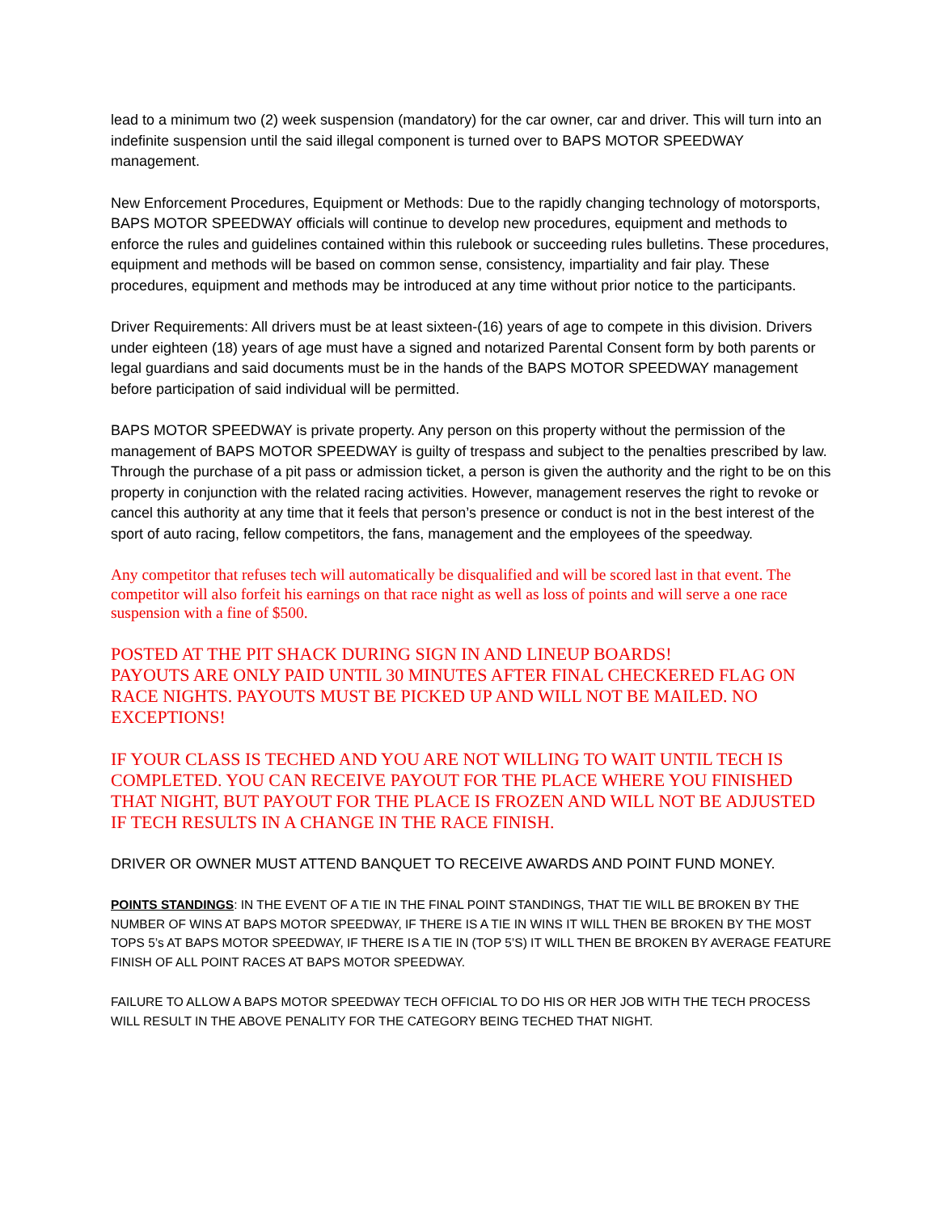lead to a minimum two (2) week suspension (mandatory) for the car owner, car and driver. This will turn into an indefinite suspension until the said illegal component is turned over to BAPS MOTOR SPEEDWAY management.
New Enforcement Procedures, Equipment or Methods: Due to the rapidly changing technology of motorsports, BAPS MOTOR SPEEDWAY officials will continue to develop new procedures, equipment and methods to enforce the rules and guidelines contained within this rulebook or succeeding rules bulletins. These procedures, equipment and methods will be based on common sense, consistency, impartiality and fair play. These procedures, equipment and methods may be introduced at any time without prior notice to the participants.
Driver Requirements: All drivers must be at least sixteen-(16) years of age to compete in this division. Drivers under eighteen (18) years of age must have a signed and notarized Parental Consent form by both parents or legal guardians and said documents must be in the hands of the BAPS MOTOR SPEEDWAY management before participation of said individual will be permitted.
BAPS MOTOR SPEEDWAY is private property. Any person on this property without the permission of the management of BAPS MOTOR SPEEDWAY is guilty of trespass and subject to the penalties prescribed by law. Through the purchase of a pit pass or admission ticket, a person is given the authority and the right to be on this property in conjunction with the related racing activities. However, management reserves the right to revoke or cancel this authority at any time that it feels that person’s presence or conduct is not in the best interest of the sport of auto racing, fellow competitors, the fans, management and the employees of the speedway.
Any competitor that refuses tech will automatically be disqualified and will be scored last in that event. The competitor will also forfeit his earnings on that race night as well as loss of points and will serve a one race suspension with a fine of $500.
POSTED AT THE PIT SHACK DURING SIGN IN AND LINEUP BOARDS!
PAYOUTS ARE ONLY PAID UNTIL 30 MINUTES AFTER FINAL CHECKERED FLAG ON RACE NIGHTS. PAYOUTS MUST BE PICKED UP AND WILL NOT BE MAILED. NO EXCEPTIONS!
IF YOUR CLASS IS TECHED AND YOU ARE NOT WILLING TO WAIT UNTIL TECH IS COMPLETED. YOU CAN RECEIVE PAYOUT FOR THE PLACE WHERE YOU FINISHED THAT NIGHT, BUT PAYOUT FOR THE PLACE IS FROZEN AND WILL NOT BE ADJUSTED IF TECH RESULTS IN A CHANGE IN THE RACE FINISH.
DRIVER OR OWNER MUST ATTEND BANQUET TO RECEIVE AWARDS AND POINT FUND MONEY.
POINTS STANDINGS: IN THE EVENT OF A TIE IN THE FINAL POINT STANDINGS, THAT TIE WILL BE BROKEN BY THE NUMBER OF WINS AT BAPS MOTOR SPEEDWAY, IF THERE IS A TIE IN WINS IT WILL THEN BE BROKEN BY THE MOST TOPS 5’s AT BAPS MOTOR SPEEDWAY, IF THERE IS A TIE IN (TOP 5’S) IT WILL THEN BE BROKEN BY AVERAGE FEATURE FINISH OF ALL POINT RACES AT BAPS MOTOR SPEEDWAY.
FAILURE TO ALLOW A BAPS MOTOR SPEEDWAY TECH OFFICIAL TO DO HIS OR HER JOB WITH THE TECH PROCESS WILL RESULT IN THE ABOVE PENALITY FOR THE CATEGORY BEING TECHED THAT NIGHT.